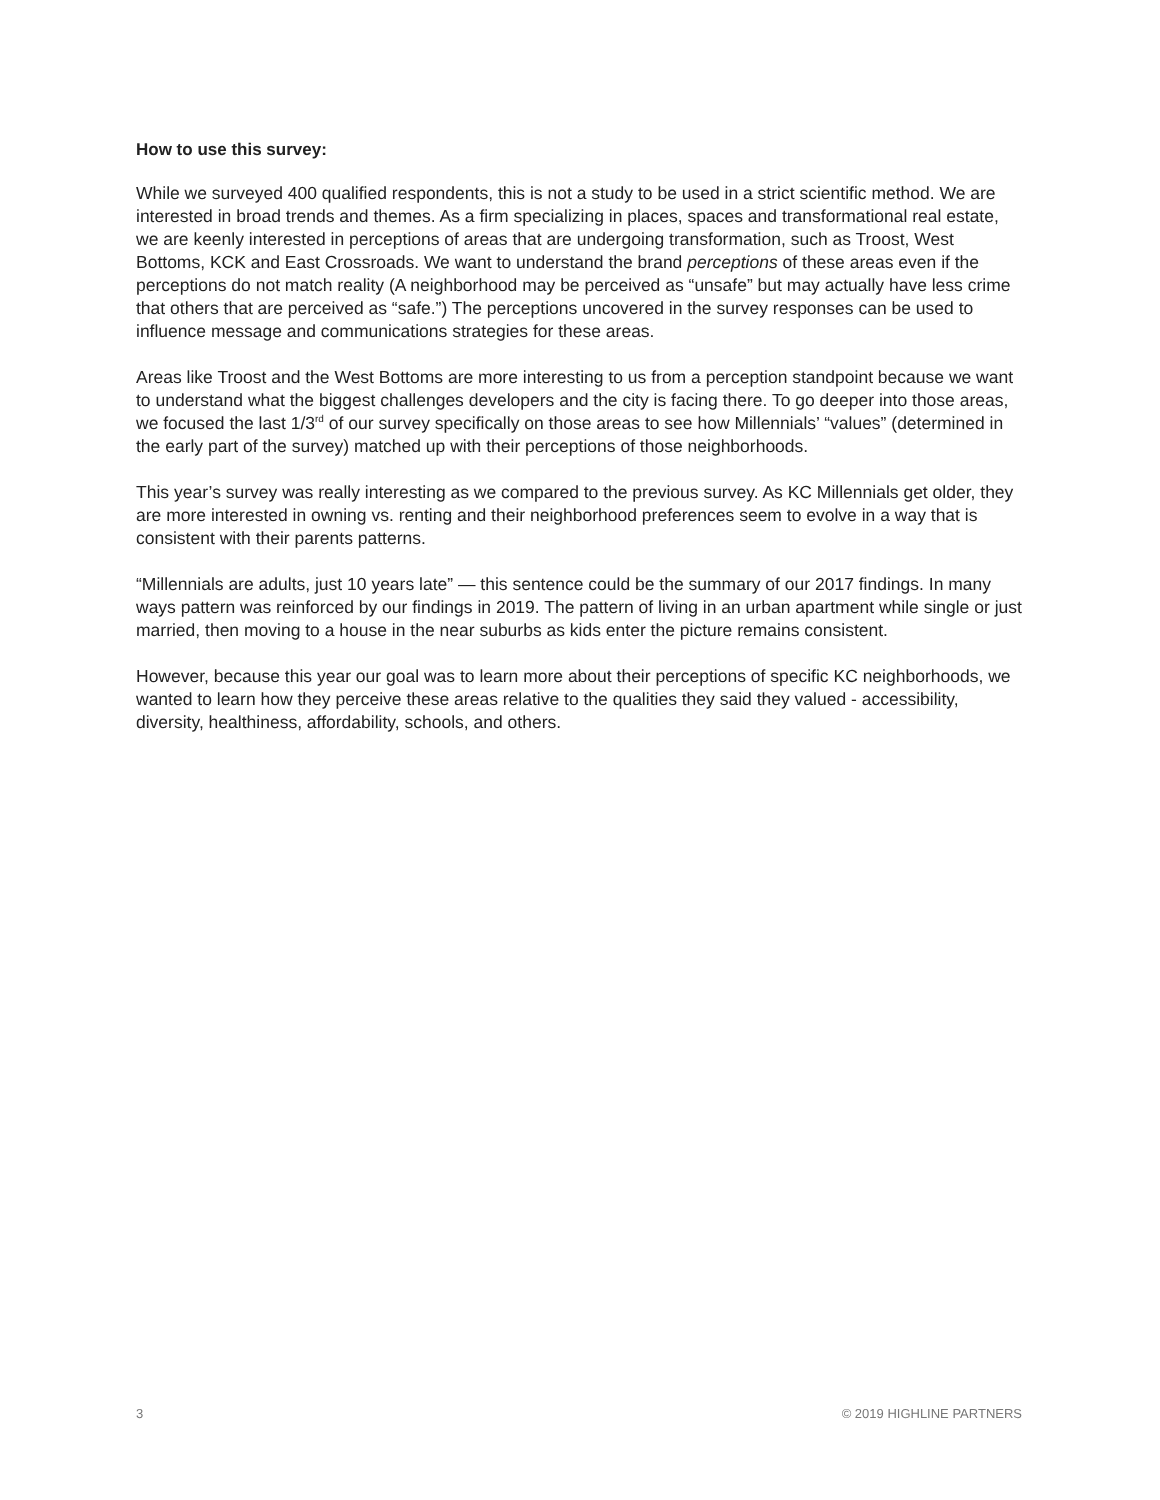How to use this survey:
While we surveyed 400 qualified respondents, this is not a study to be used in a strict scientific method. We are interested in broad trends and themes. As a firm specializing in places, spaces and transformational real estate, we are keenly interested in perceptions of areas that are undergoing transformation, such as Troost, West Bottoms, KCK and East Crossroads. We want to understand the brand perceptions of these areas even if the perceptions do not match reality (A neighborhood may be perceived as “unsafe” but may actually have less crime that others that are perceived as “safe.”) The perceptions uncovered in the survey responses can be used to influence message and communications strategies for these areas.
Areas like Troost and the West Bottoms are more interesting to us from a perception standpoint because we want to understand what the biggest challenges developers and the city is facing there. To go deeper into those areas, we focused the last 1/3<sup>rd</sup> of our survey specifically on those areas to see how Millennials’ “values” (determined in the early part of the survey) matched up with their perceptions of those neighborhoods.
This year’s survey was really interesting as we compared to the previous survey. As KC Millennials get older, they are more interested in owning vs. renting and their neighborhood preferences seem to evolve in a way that is consistent with their parents patterns.
“Millennials are adults, just 10 years late” — this sentence could be the summary of our 2017 findings. In many ways pattern was reinforced by our findings in 2019. The pattern of living in an urban apartment while single or just married, then moving to a house in the near suburbs as kids enter the picture remains consistent.
However, because this year our goal was to learn more about their perceptions of specific KC neighborhoods, we wanted to learn how they perceive these areas relative to the qualities they said they valued - accessibility, diversity, healthiness, affordability, schools, and others.
3 © 2019 HIGHLINE PARTNERS